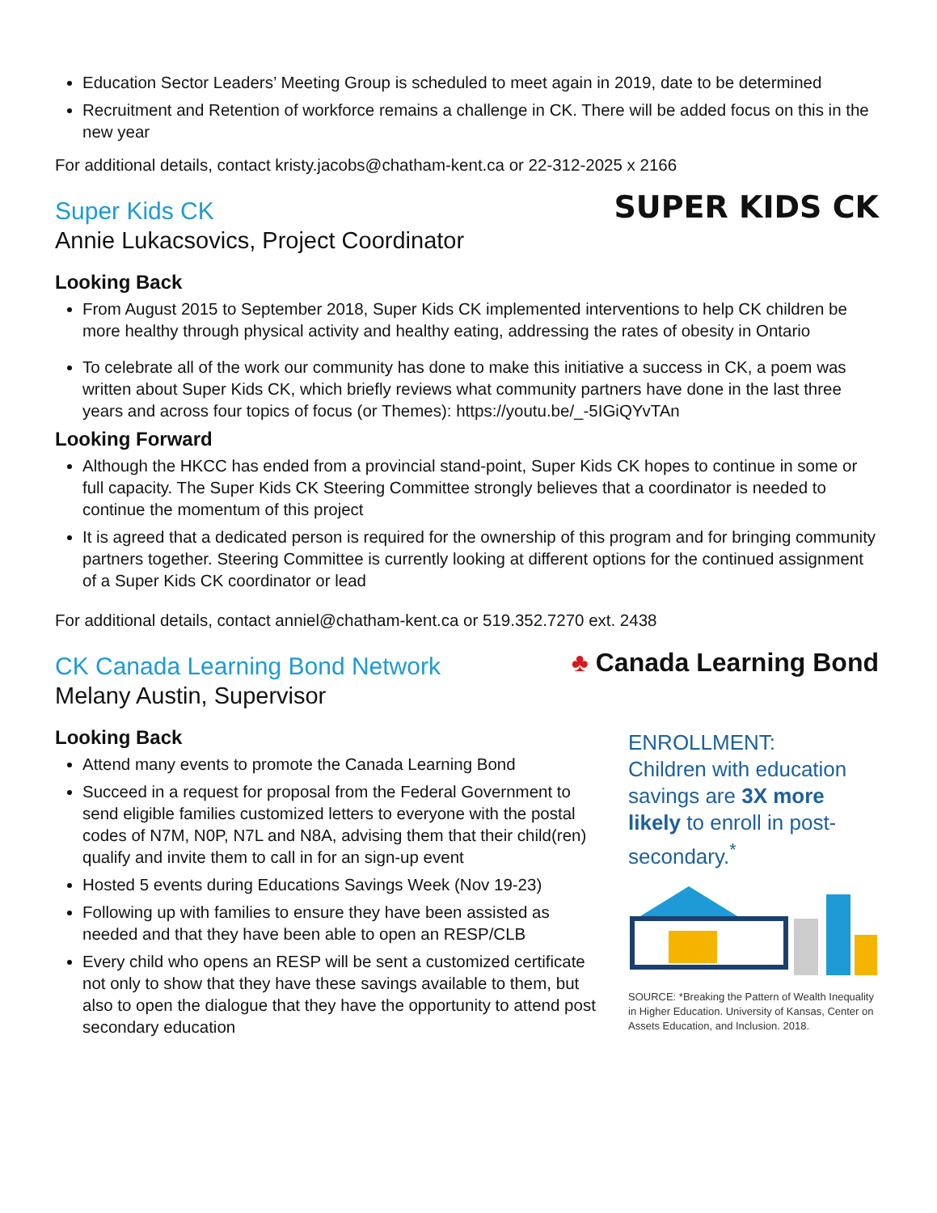Education Sector Leaders’ Meeting Group is scheduled to meet again in 2019, date to be determined
Recruitment and Retention of workforce remains a challenge in CK. There will be added focus on this in the new year
For additional details, contact kristy.jacobs@chatham-kent.ca or 22-312-2025 x 2166
Super Kids CK
Annie Lukacsovics, Project Coordinator
SUPER KIDS CK
Looking Back
From August 2015 to September 2018, Super Kids CK implemented interventions to help CK children be more healthy through physical activity and healthy eating, addressing the rates of obesity in Ontario
To celebrate all of the work our community has done to make this initiative a success in CK, a poem was written about Super Kids CK, which briefly reviews what community partners have done in the last three years and across four topics of focus (or Themes): https://youtu.be/_-5IGiQYvTAn
Looking Forward
Although the HKCC has ended from a provincial stand-point, Super Kids CK hopes to continue in some or full capacity. The Super Kids CK Steering Committee strongly believes that a coordinator is needed to continue the momentum of this project
It is agreed that a dedicated person is required for the ownership of this program and for bringing community partners together. Steering Committee is currently looking at different options for the continued assignment of a Super Kids CK coordinator or lead
For additional details, contact anniel@chatham-kent.ca or 519.352.7270 ext. 2438
CK Canada Learning Bond Network
Melany Austin, Supervisor
♣ Canada Learning Bond
Looking Back
Attend many events to promote the Canada Learning Bond
Succeed in a request for proposal from the Federal Government to send eligible families customized letters to everyone with the postal codes of N7M, N0P, N7L and N8A, advising them that their child(ren) qualify and invite them to call in for an sign-up event
Hosted 5 events during Educations Savings Week (Nov 19-23)
Following up with families to ensure they have been assisted as needed and that they have been able to open an RESP/CLB
Every child who opens an RESP will be sent a customized certificate not only to show that they have these savings available to them, but also to open the dialogue that they have the opportunity to attend post secondary education
ENROLLMENT:
Children with education savings are 3X more likely to enroll in post-secondary.<sup>*</sup>
SOURCE: *Breaking the Pattern of Wealth Inequality in Higher Education. University of Kansas, Center on Assets Education, and Inclusion. 2018.